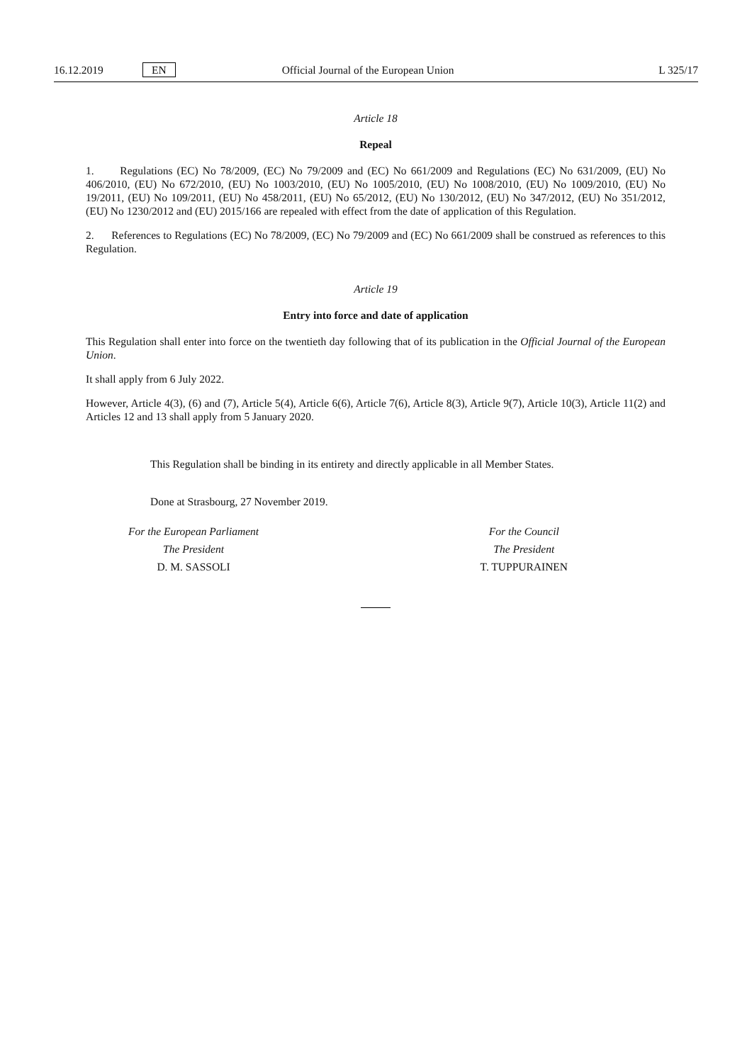16.12.2019 EN Official Journal of the European Union L 325/17
Article 18
Repeal
1. Regulations (EC) No 78/2009, (EC) No 79/2009 and (EC) No 661/2009 and Regulations (EC) No 631/2009, (EU) No 406/2010, (EU) No 672/2010, (EU) No 1003/2010, (EU) No 1005/2010, (EU) No 1008/2010, (EU) No 1009/2010, (EU) No 19/2011, (EU) No 109/2011, (EU) No 458/2011, (EU) No 65/2012, (EU) No 130/2012, (EU) No 347/2012, (EU) No 351/2012, (EU) No 1230/2012 and (EU) 2015/166 are repealed with effect from the date of application of this Regulation.
2. References to Regulations (EC) No 78/2009, (EC) No 79/2009 and (EC) No 661/2009 shall be construed as references to this Regulation.
Article 19
Entry into force and date of application
This Regulation shall enter into force on the twentieth day following that of its publication in the Official Journal of the European Union.
It shall apply from 6 July 2022.
However, Article 4(3), (6) and (7), Article 5(4), Article 6(6), Article 7(6), Article 8(3), Article 9(7), Article 10(3), Article 11(2) and Articles 12 and 13 shall apply from 5 January 2020.
This Regulation shall be binding in its entirety and directly applicable in all Member States.
Done at Strasbourg, 27 November 2019.
For the European Parliament
The President
D. M. SASSOLI
For the Council
The President
T. TUPPURAINEN